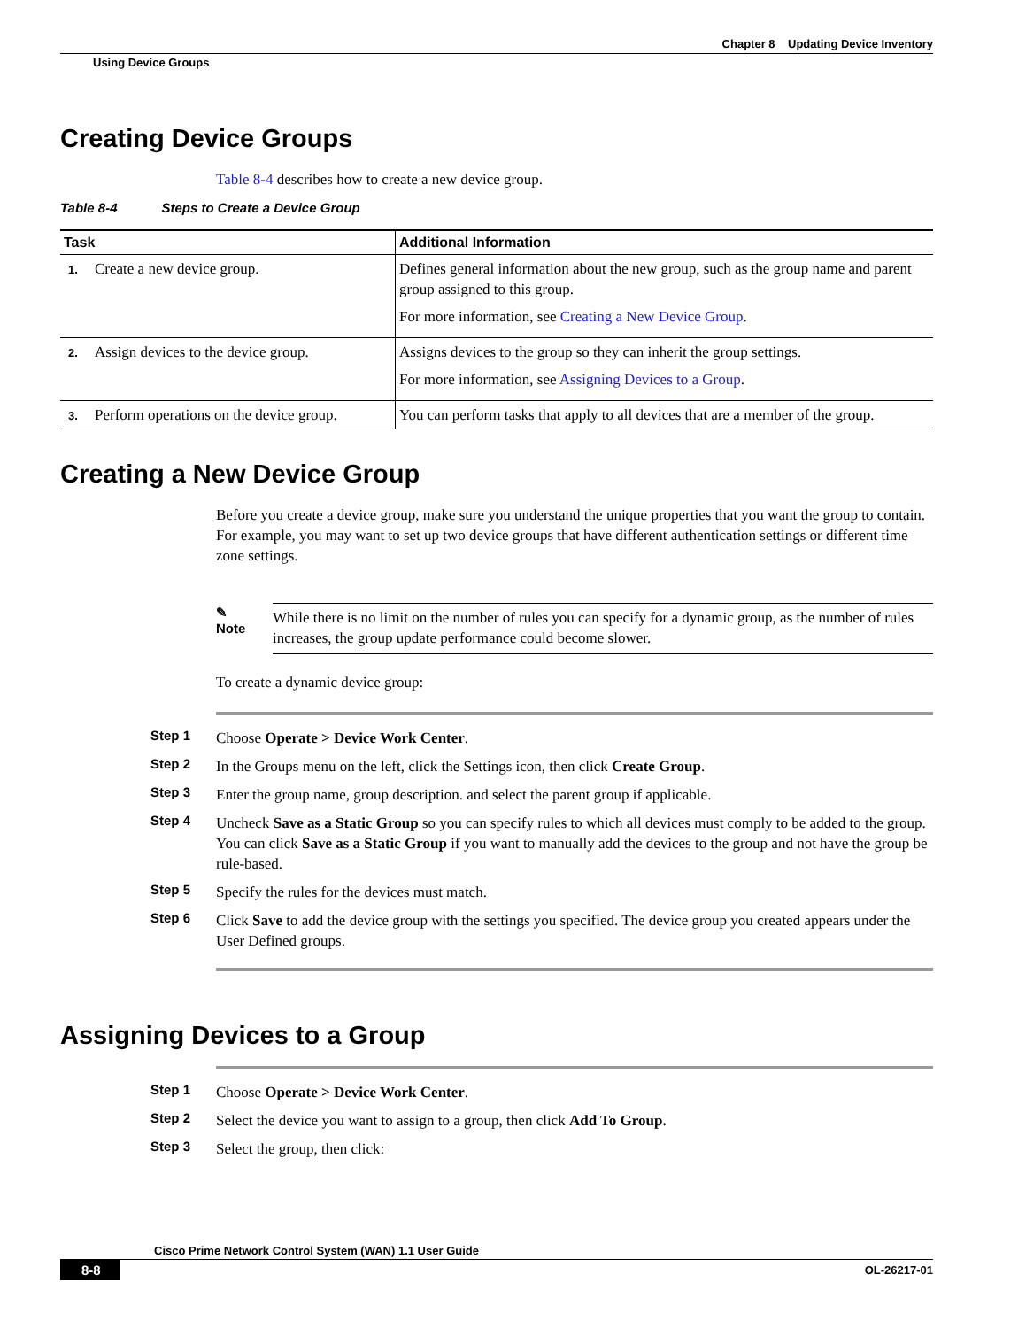Chapter 8 Updating Device Inventory
Using Device Groups
Creating Device Groups
Table 8-4 describes how to create a new device group.
Table 8-4 Steps to Create a Device Group
| Task | Additional Information |
| --- | --- |
| 1. Create a new device group. | Defines general information about the new group, such as the group name and parent group assigned to this group. For more information, see Creating a New Device Group . |
| 2. Assign devices to the device group. | Assigns devices to the group so they can inherit the group settings. For more information, see Assigning Devices to a Group . |
| 3. Perform operations on the device group. | You can perform tasks that apply to all devices that are a member of the group. |
Creating a New Device Group
Before you create a device group, make sure you understand the unique properties that you want the group to contain. For example, you may want to set up two device groups that have different authentication settings or different time zone settings.
✎
Note
While there is no limit on the number of rules you can specify for a dynamic group, as the number of rules increases, the group update performance could become slower.
To create a dynamic device group:
Step 1 Choose Operate > Device Work Center.
Step 2 In the Groups menu on the left, click the Settings icon, then click Create Group.
Step 3 Enter the group name, group description. and select the parent group if applicable.
Step 4 Uncheck Save as a Static Group so you can specify rules to which all devices must comply to be added to the group. You can click Save as a Static Group if you want to manually add the devices to the group and not have the group be rule-based.
Step 5 Specify the rules for the devices must match.
Step 6 Click Save to add the device group with the settings you specified. The device group you created appears under the User Defined groups.
Assigning Devices to a Group
Step 1 Choose Operate > Device Work Center.
Step 2 Select the device you want to assign to a group, then click Add To Group.
Step 3 Select the group, then click:
Cisco Prime Network Control System (WAN) 1.1 User Guide
8-8 OL-26217-01